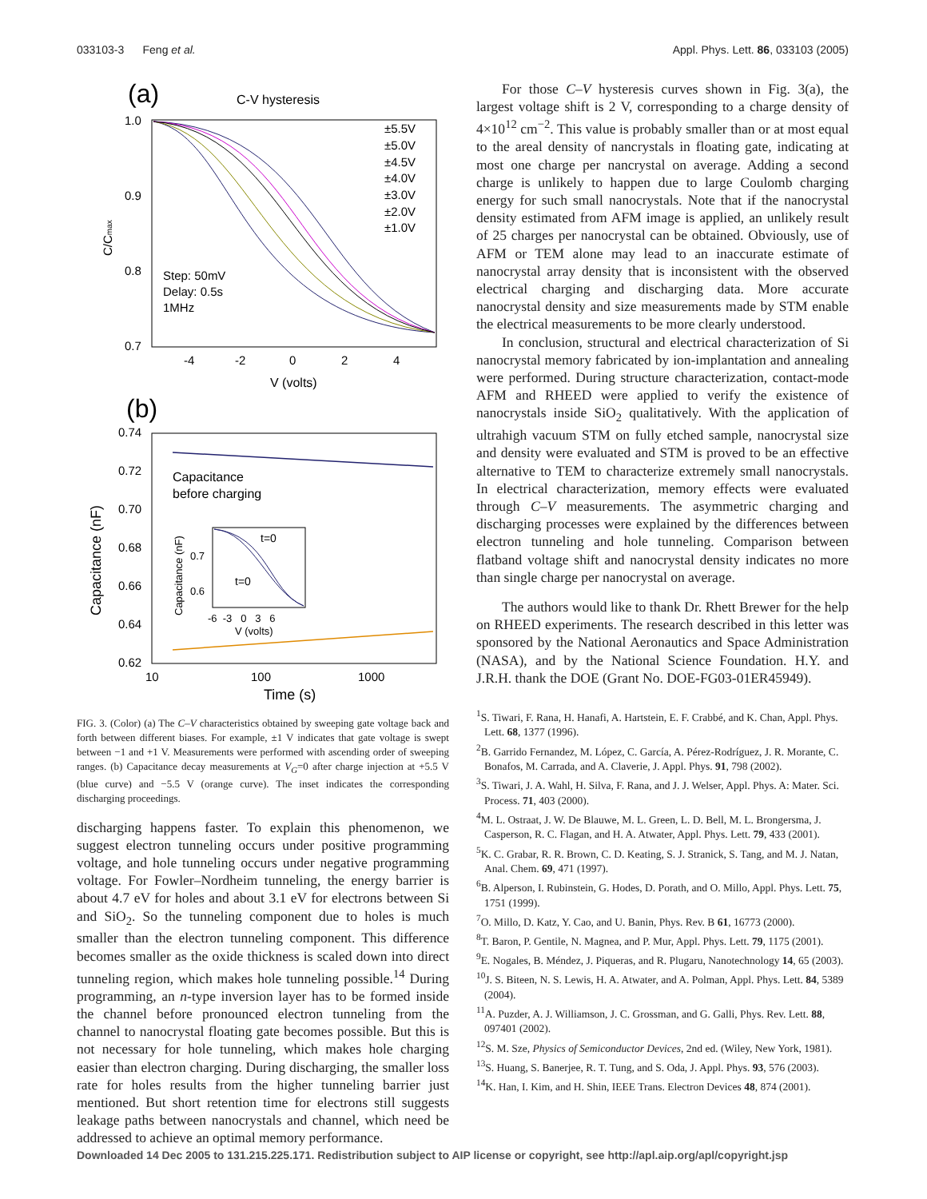033103-3 Feng et al. Appl. Phys. Lett. 86, 033103 (2005)
(a)
C-V hysteresis
1.0
0.9
0.8
0.7
-4
-2
0
2
4
V (volts)
C/Cmax
Step: 50mV
Delay: 0.5s
1MHz
±5.5V
±5.0V
±4.5V
±4.0V
±3.0V
±2.0V
±1.0V
(b)
0.74
0.72
0.70
0.68
0.66
0.64
0.62
10
100
1000
Time (s)
Capacitance (nF)
Capacitance
before charging
t=0
t=0
-6 -3 0 3 6
V (volts)
0.7
0.6
Capacitance (nF)
FIG. 3. (Color) (a) The C–V characteristics obtained by sweeping gate voltage back and forth between different biases. For example, ±1 V indicates that gate voltage is swept between −1 and +1 V. Measurements were performed with ascending order of sweeping ranges. (b) Capacitance decay measurements at V<sub>G</sub>=0 after charge injection at +5.5 V (blue curve) and −5.5 V (orange curve). The inset indicates the corresponding discharging proceedings.
discharging happens faster. To explain this phenomenon, we suggest electron tunneling occurs under positive programming voltage, and hole tunneling occurs under negative programming voltage. For Fowler–Nordheim tunneling, the energy barrier is about 4.7 eV for holes and about 3.1 eV for electrons between Si and SiO<sub>2</sub>. So the tunneling component due to holes is much smaller than the electron tunneling component. This difference becomes smaller as the oxide thickness is scaled down into direct tunneling region, which makes hole tunneling possible.<sup>14</sup> During programming, an n-type inversion layer has to be formed inside the channel before pronounced electron tunneling from the channel to nanocrystal floating gate becomes possible. But this is not necessary for hole tunneling, which makes hole charging easier than electron charging. During discharging, the smaller loss rate for holes results from the higher tunneling barrier just mentioned. But short retention time for electrons still suggests leakage paths between nanocrystals and channel, which need be addressed to achieve an optimal memory performance.
For those C–V hysteresis curves shown in Fig. 3(a), the largest voltage shift is 2 V, corresponding to a charge density of 4×10<sup>12</sup> cm<sup>−2</sup>. This value is probably smaller than or at most equal to the areal density of nancrystals in floating gate, indicating at most one charge per nancrystal on average. Adding a second charge is unlikely to happen due to large Coulomb charging energy for such small nanocrystals. Note that if the nanocrystal density estimated from AFM image is applied, an unlikely result of 25 charges per nanocrystal can be obtained. Obviously, use of AFM or TEM alone may lead to an inaccurate estimate of nanocrystal array density that is inconsistent with the observed electrical charging and discharging data. More accurate nanocrystal density and size measurements made by STM enable the electrical measurements to be more clearly understood.
In conclusion, structural and electrical characterization of Si nanocrystal memory fabricated by ion-implantation and annealing were performed. During structure characterization, contact-mode AFM and RHEED were applied to verify the existence of nanocrystals inside SiO<sub>2</sub> qualitatively. With the application of ultrahigh vacuum STM on fully etched sample, nanocrystal size and density were evaluated and STM is proved to be an effective alternative to TEM to characterize extremely small nanocrystals. In electrical characterization, memory effects were evaluated through C–V measurements. The asymmetric charging and discharging processes were explained by the differences between electron tunneling and hole tunneling. Comparison between flatband voltage shift and nanocrystal density indicates no more than single charge per nanocrystal on average.
The authors would like to thank Dr. Rhett Brewer for the help on RHEED experiments. The research described in this letter was sponsored by the National Aeronautics and Space Administration (NASA), and by the National Science Foundation. H.Y. and J.R.H. thank the DOE (Grant No. DOE-FG03-01ER45949).
<sup>1</sup> S. Tiwari, F. Rana, H. Hanafi, A. Hartstein, E. F. Crabbé, and K. Chan, Appl. Phys. Lett. 68, 1377 (1996).
<sup>2</sup> B. Garrido Fernandez, M. López, C. García, A. Pérez-Rodríguez, J. R. Morante, C. Bonafos, M. Carrada, and A. Claverie, J. Appl. Phys. 91, 798 (2002).
<sup>3</sup> S. Tiwari, J. A. Wahl, H. Silva, F. Rana, and J. J. Welser, Appl. Phys. A: Mater. Sci. Process. 71, 403 (2000).
<sup>4</sup> M. L. Ostraat, J. W. De Blauwe, M. L. Green, L. D. Bell, M. L. Brongersma, J. Casperson, R. C. Flagan, and H. A. Atwater, Appl. Phys. Lett. 79, 433 (2001).
<sup>5</sup> K. C. Grabar, R. R. Brown, C. D. Keating, S. J. Stranick, S. Tang, and M. J. Natan, Anal. Chem. 69, 471 (1997).
<sup>6</sup>B. Alperson, I. Rubinstein, G. Hodes, D. Porath, and O. Millo, Appl. Phys. Lett. 75, 1751 (1999).
<sup>7</sup> O. Millo, D. Katz, Y. Cao, and U. Banin, Phys. Rev. B 61, 16773 (2000).
<sup>8</sup> T. Baron, P. Gentile, N. Magnea, and P. Mur, Appl. Phys. Lett. 79, 1175 (2001).
<sup>9</sup> E. Nogales, B. Méndez, J. Piqueras, and R. Plugaru, Nanotechnology 14, 65 (2003).
<sup>10</sup> J. S. Biteen, N. S. Lewis, H. A. Atwater, and A. Polman, Appl. Phys. Lett. 84, 5389 (2004).
<sup>11</sup> A. Puzder, A. J. Williamson, J. C. Grossman, and G. Galli, Phys. Rev. Lett. 88, 097401 (2002).
<sup>12</sup> S. M. Sze, Physics of Semiconductor Devices, 2nd ed. (Wiley, New York, 1981).
<sup>13</sup> S. Huang, S. Banerjee, R. T. Tung, and S. Oda, J. Appl. Phys. 93, 576 (2003).
<sup>14</sup> K. Han, I. Kim, and H. Shin, IEEE Trans. Electron Devices 48, 874 (2001).
Downloaded 14 Dec 2005 to 131.215.225.171. Redistribution subject to AIP license or copyright, see http://apl.aip.org/apl/copyright.jsp